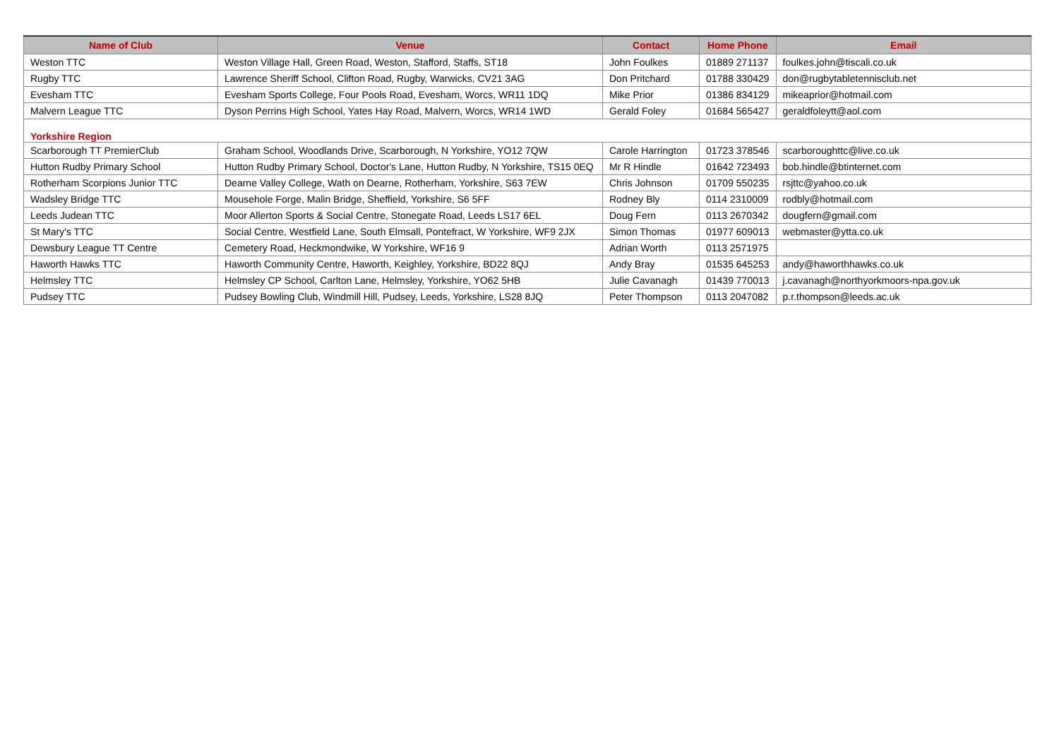| Name of Club | Venue | Contact | Home Phone | Email |
| --- | --- | --- | --- | --- |
| Weston TTC | Weston Village Hall, Green Road, Weston, Stafford, Staffs, ST18 | John Foulkes | 01889 271137 | foulkes.john@tiscali.co.uk |
| Rugby TTC | Lawrence Sheriff School, Clifton Road, Rugby, Warwicks, CV21 3AG | Don Pritchard | 01788 330429 | don@rugbytabletennisclub.net |
| Evesham TTC | Evesham Sports College, Four Pools Road, Evesham, Worcs, WR11 1DQ | Mike Prior | 01386 834129 | mikeaprior@hotmail.com |
| Malvern League TTC | Dyson Perrins High School, Yates Hay Road, Malvern, Worcs, WR14 1WD | Gerald Foley | 01684 565427 | geraldfoleytt@aol.com |
| Yorkshire Region | | | | |
| Scarborough TT PremierClub | Graham School, Woodlands Drive, Scarborough, N Yorkshire, YO12 7QW | Carole Harrington | 01723 378546 | scarboroughttc@live.co.uk |
| Hutton Rudby Primary School | Hutton Rudby Primary School, Doctor's Lane, Hutton Rudby, N Yorkshire, TS15 0EQ | Mr R Hindle | 01642 723493 | bob.hindle@btinternet.com |
| Rotherham Scorpions Junior TTC | Dearne Valley College, Wath on Dearne, Rotherham, Yorkshire, S63 7EW | Chris Johnson | 01709 550235 | rsjttc@yahoo.co.uk |
| Wadsley Bridge TTC | Mousehole Forge, Malin Bridge, Sheffield, Yorkshire, S6 5FF | Rodney Bly | 0114 2310009 | rodbly@hotmail.com |
| Leeds Judean TTC | Moor Allerton Sports & Social Centre, Stonegate Road, Leeds LS17 6EL | Doug Fern | 0113 2670342 | dougfern@gmail.com |
| St Mary's TTC | Social Centre, Westfield Lane, South Elmsall, Pontefract, W Yorkshire, WF9 2JX | Simon Thomas | 01977 609013 | webmaster@ytta.co.uk |
| Dewsbury League TT Centre | Cemetery Road, Heckmondwike, W Yorkshire, WF16 9 | Adrian Worth | 0113 2571975 | |
| Haworth Hawks TTC | Haworth Community Centre, Haworth, Keighley, Yorkshire, BD22 8QJ | Andy Bray | 01535 645253 | andy@haworthhawks.co.uk |
| Helmsley TTC | Helmsley CP School, Carlton Lane, Helmsley, Yorkshire, YO62 5HB | Julie Cavanagh | 01439 770013 | j.cavanagh@northyorkmoors-npa.gov.uk |
| Pudsey TTC | Pudsey Bowling Club, Windmill Hill, Pudsey, Leeds, Yorkshire, LS28 8JQ | Peter Thompson | 0113 2047082 | p.r.thompson@leeds.ac.uk |